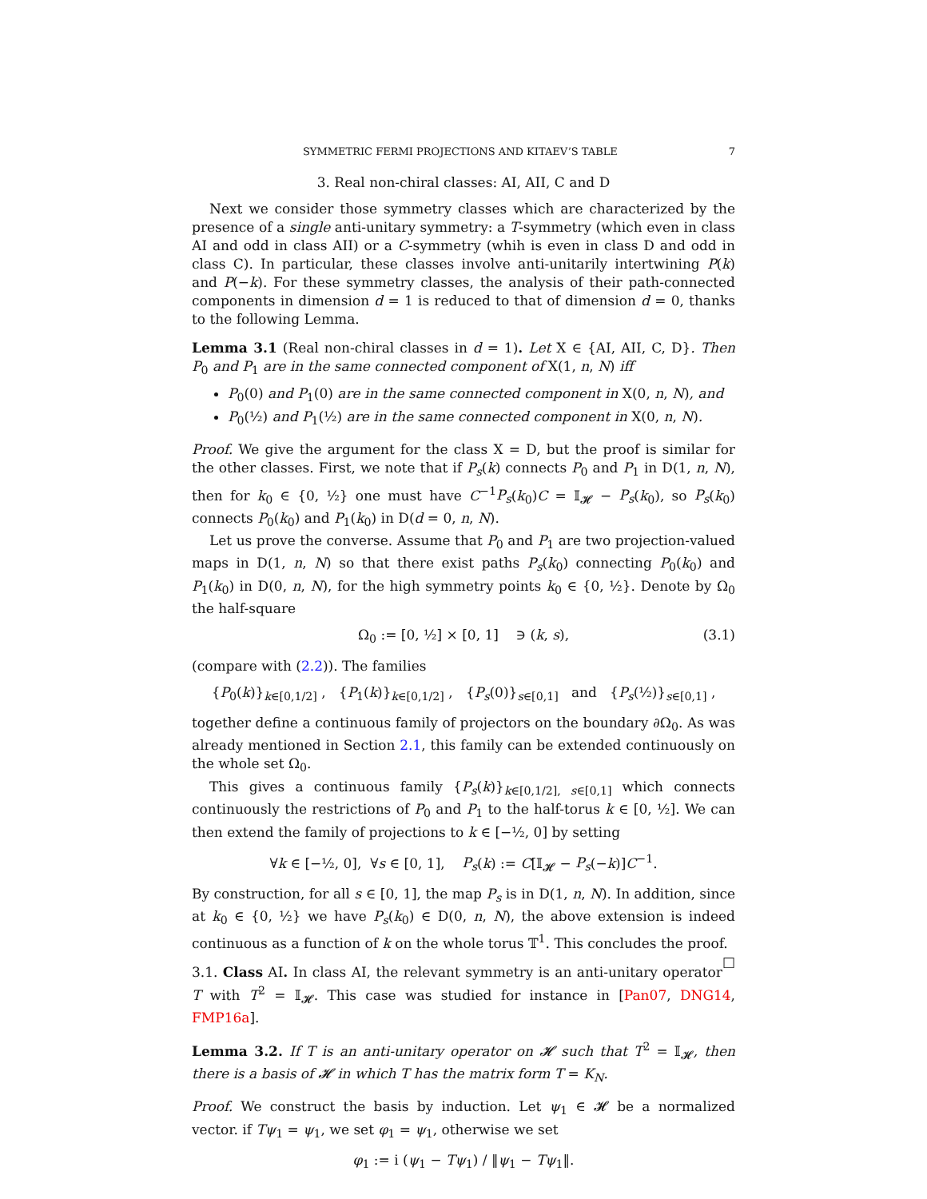SYMMETRIC FERMI PROJECTIONS AND KITAEV’S TABLE 7
3. Real non-chiral classes: AI, AII, C and D
Next we consider those symmetry classes which are characterized by the presence of a single anti-unitary symmetry: a T-symmetry (which even in class AI and odd in class AII) or a C-symmetry (whih is even in class D and odd in class C). In particular, these classes involve anti-unitarily intertwining P(k) and P(−k). For these symmetry classes, the analysis of their path-connected components in dimension d = 1 is reduced to that of dimension d = 0, thanks to the following Lemma.
Lemma 3.1 (Real non-chiral classes in d = 1). Let X ∈ {AI, AII, C, D}. Then P<sub>0</sub> and P<sub>1</sub> are in the same connected component of X(1, n, N) iff
P<sub>0</sub>(0) and P<sub>1</sub>(0) are in the same connected component in X(0, n, N), and
P<sub>0</sub>(½) and P<sub>1</sub>(½) are in the same connected component in X(0, n, N).
Proof. We give the argument for the class X = D, but the proof is similar for the other classes. First, we note that if P<sub>s</sub>(k) connects P<sub>0</sub> and P<sub>1</sub> in D(1, n, N), then for k<sub>0</sub> ∈ {0, ½} one must have C<sup>−1</sup>P<sub>s</sub>(k<sub>0</sub>)C = 𝕀<sub>𝓗</sub> − P<sub>s</sub>(k<sub>0</sub>), so P<sub>s</sub>(k<sub>0</sub>) connects P<sub>0</sub>(k<sub>0</sub>) and P<sub>1</sub>(k<sub>0</sub>) in D(d = 0, n, N).
Let us prove the converse. Assume that P<sub>0</sub> and P<sub>1</sub> are two projection-valued maps in D(1, n, N) so that there exist paths P<sub>s</sub>(k<sub>0</sub>) connecting P<sub>0</sub>(k<sub>0</sub>) and P<sub>1</sub>(k<sub>0</sub>) in D(0, n, N), for the high symmetry points k<sub>0</sub> ∈ {0, ½}. Denote by Ω<sub>0</sub> the half-square
Ω<sub>0</sub> := [0, ½] × [0, 1] ∋ (k, s), (3.1)
(compare with (2.2)). The families
{P<sub>0</sub>(k)}<sub>k∈[0,1/2]</sub> , {P<sub>1</sub>(k)}<sub>k∈[0,1/2]</sub> , {P<sub>s</sub>(0)}<sub>s∈[0,1]</sub> and {P<sub>s</sub>(½)}<sub>s∈[0,1]</sub> ,
together define a continuous family of projectors on the boundary ∂Ω<sub>0</sub>. As was already mentioned in Section 2.1, this family can be extended continuously on the whole set Ω<sub>0</sub>.
This gives a continuous family {P<sub>s</sub>(k)}<sub>k∈[0,1/2], s∈[0,1]</sub> which connects continuously the restrictions of P<sub>0</sub> and P<sub>1</sub> to the half-torus k ∈ [0, ½]. We can then extend the family of projections to k ∈ [−½, 0] by setting
∀k ∈ [−½, 0], ∀s ∈ [0, 1], P<sub>s</sub>(k) := C[𝕀<sub>𝓗</sub> − P<sub>s</sub>(−k)]C<sup>−1</sup>.
By construction, for all s ∈ [0, 1], the map P<sub>s</sub> is in D(1, n, N). In addition, since at k<sub>0</sub> ∈ {0, ½} we have P<sub>s</sub>(k<sub>0</sub>) ∈ D(0, n, N), the above extension is indeed continuous as a function of k on the whole torus 𝕋<sup>1</sup>. This concludes the proof. □
3.1. Class AI. In class AI, the relevant symmetry is an anti-unitary operator T with T<sup>2</sup> = 𝕀<sub>𝓗</sub>. This case was studied for instance in [Pan07, DNG14, FMP16a].
Lemma 3.2. If T is an anti-unitary operator on 𝓗 such that T<sup>2</sup> = 𝕀<sub>𝓗</sub>, then there is a basis of 𝓗 in which T has the matrix form T = K<sub>N</sub>.
Proof. We construct the basis by induction. Let ψ<sub>1</sub> ∈ 𝓗 be a normalized vector. if Tψ<sub>1</sub> = ψ<sub>1</sub>, we set φ<sub>1</sub> = ψ<sub>1</sub>, otherwise we set
φ<sub>1</sub> := i (ψ<sub>1</sub> − Tψ<sub>1</sub>) / ‖ψ<sub>1</sub> − Tψ<sub>1</sub>‖.